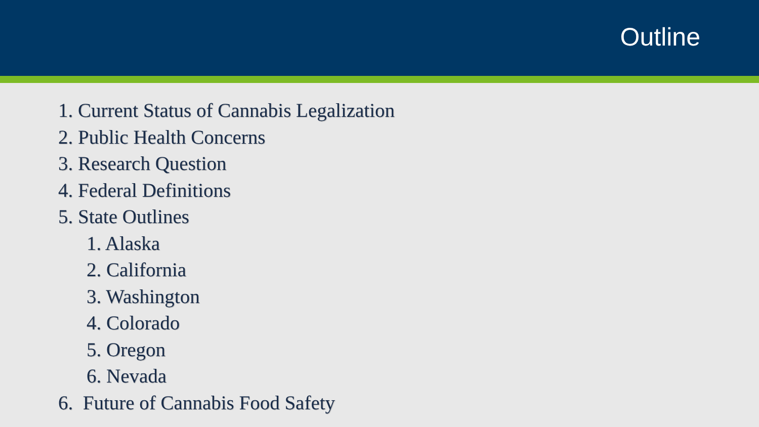Outline
1. Current Status of Cannabis Legalization
2. Public Health Concerns
3. Research Question
4. Federal Definitions
5. State Outlines
1. Alaska
2. California
3. Washington
4. Colorado
5. Oregon
6. Nevada
6. Future of Cannabis Food Safety